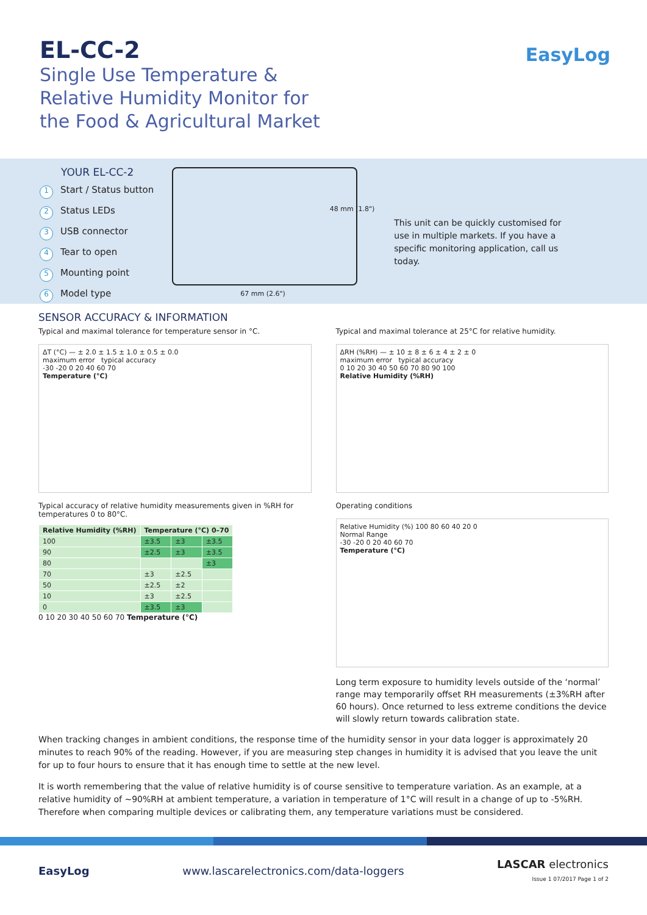EL-CC-2
Single Use Temperature &
Relative Humidity Monitor for
the Food & Agricultural Market
EasyLog
YOUR EL-CC-2
1 Start / Status button
2 Status LEDs
3 USB connector
4 Tear to open
5 Mounting point
6 Model type
48 mm (1.8")
67 mm (2.6")
This unit can be quickly customised for use in multiple markets. If you have a specific monitoring application, call us today.
SENSOR ACCURACY & INFORMATION
Typical and maximal tolerance for temperature sensor in °C.
ΔT (°C) — ± 2.0 ± 1.5 ± 1.0 ± 0.5 ± 0.0
maximum error typical accuracy
-30 -20 0 20 40 60 70
Temperature (°C)
Typical accuracy of relative humidity measurements given in %RH for temperatures 0 to 80°C.
| Relative Humidity (%RH) | Temperature (°C) 0–70 | | |
| --- | --- | --- | --- |
| 100 | ±3.5 | ±3 | ±3.5 |
| 90 | ±2.5 | ±3 | ±3.5 |
| 80 | | | ±3 |
| 70 | ±3 | ±2.5 | |
| 50 | ±2.5 | ±2 | |
| 10 | ±3 | ±2.5 | |
| 0 | ±3.5 | ±3 | |
0 10 20 30 40 50 60 70 Temperature (°C)
Typical and maximal tolerance at 25°C for relative humidity.
ΔRH (%RH) — ± 10 ± 8 ± 6 ± 4 ± 2 ± 0
maximum error typical accuracy
0 10 20 30 40 50 60 70 80 90 100
Relative Humidity (%RH)
Operating conditions
Relative Humidity (%) 100 80 60 40 20 0
Normal Range
-30 -20 0 20 40 60 70
Temperature (°C)
Long term exposure to humidity levels outside of the ‘normal’ range may temporarily offset RH measurements (±3%RH after 60 hours). Once returned to less extreme conditions the device will slowly return towards calibration state.
When tracking changes in ambient conditions, the response time of the humidity sensor in your data logger is approximately 20 minutes to reach 90% of the reading. However, if you are measuring step changes in humidity it is advised that you leave the unit for up to four hours to ensure that it has enough time to settle at the new level.
It is worth remembering that the value of relative humidity is of course sensitive to temperature variation. As an example, at a relative humidity of ~90%RH at ambient temperature, a variation in temperature of 1°C will result in a change of up to -5%RH. Therefore when comparing multiple devices or calibrating them, any temperature variations must be considered.
EasyLog www.lascarelectronics.com/data-loggers LASCAR electronics
Issue 1 07/2017 Page 1 of 2